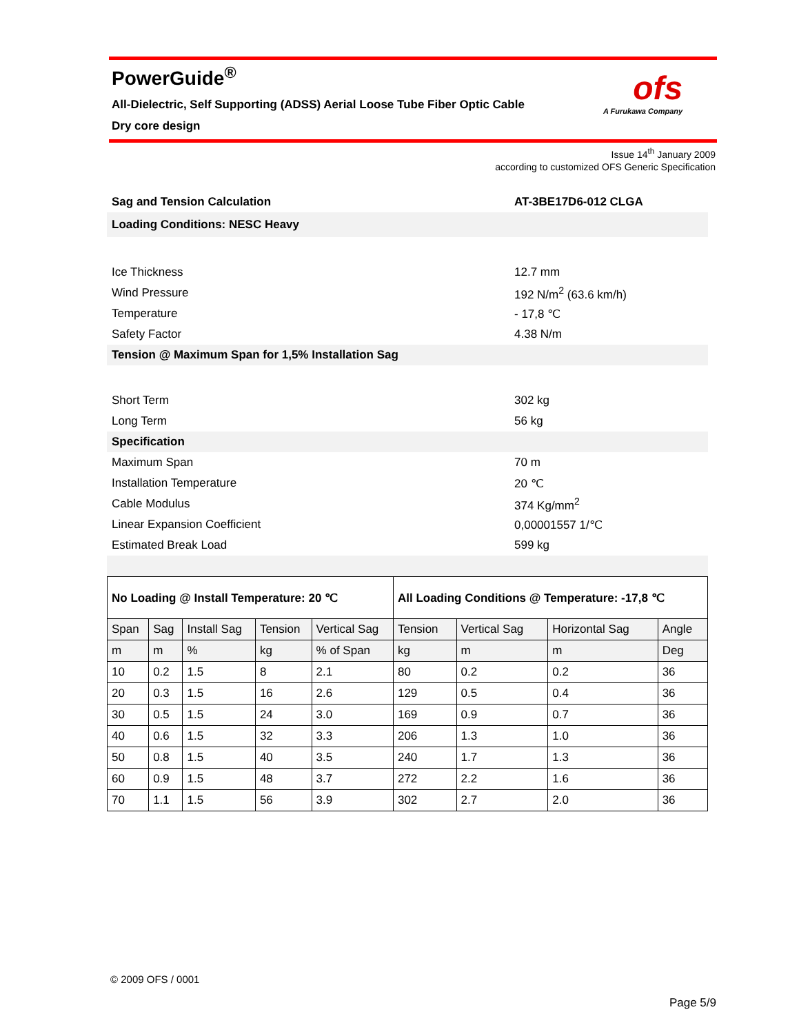PowerGuide<sup>®</sup>
All-Dielectric, Self Supporting (ADSS) Aerial Loose Tube Fiber Optic Cable
Dry core design
ofs
A Furukawa Company
Issue 14<sup>th</sup> January 2009
according to customized OFS Generic Specification
| Sag and Tension Calculation | AT-3BE17D6-012 CLGA |
| Loading Conditions: NESC Heavy | |
| Ice Thickness | 12.7 mm |
| Wind Pressure | 192 N/m<sup>2</sup> (63.6 km/h) |
| Temperature | - 17,8 ℃ |
| Safety Factor | 4.38 N/m |
| Tension @ Maximum Span for 1,5% Installation Sag | |
| Short Term | 302 kg |
| Long Term | 56 kg |
| Specification | |
| Maximum Span | 70 m |
| Installation Temperature | 20 ℃ |
| Cable Modulus | 374 Kg/mm<sup>2</sup> |
| Linear Expansion Coefficient | 0,00001557 1/℃ |
| Estimated Break Load | 599 kg |
| No Loading @ Install Temperature: 20 ℃ | | | | | All Loading Conditions @ Temperature: -17,8 ℃ | | | |
| --- | --- | --- | --- | --- | --- | --- | --- | --- |
| Span | Sag | Install Sag | Tension | Vertical Sag | Tension | Vertical Sag | Horizontal Sag | Angle |
| m | m | % | kg | % of Span | kg | m | m | Deg |
| 10 | 0.2 | 1.5 | 8 | 2.1 | 80 | 0.2 | 0.2 | 36 |
| 20 | 0.3 | 1.5 | 16 | 2.6 | 129 | 0.5 | 0.4 | 36 |
| 30 | 0.5 | 1.5 | 24 | 3.0 | 169 | 0.9 | 0.7 | 36 |
| 40 | 0.6 | 1.5 | 32 | 3.3 | 206 | 1.3 | 1.0 | 36 |
| 50 | 0.8 | 1.5 | 40 | 3.5 | 240 | 1.7 | 1.3 | 36 |
| 60 | 0.9 | 1.5 | 48 | 3.7 | 272 | 2.2 | 1.6 | 36 |
| 70 | 1.1 | 1.5 | 56 | 3.9 | 302 | 2.7 | 2.0 | 36 |
© 2009 OFS / 0001
Page 5/9